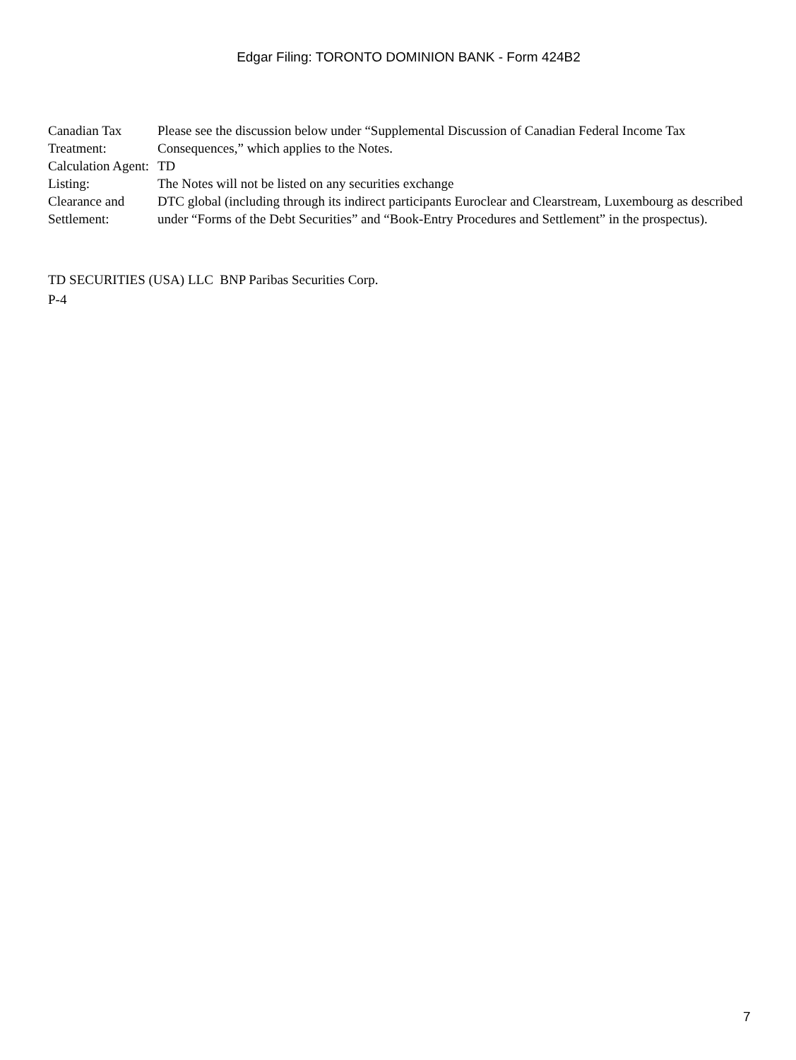Edgar Filing: TORONTO DOMINION BANK - Form 424B2
| Canadian Tax Treatment: | Please see the discussion below under “Supplemental Discussion of Canadian Federal Income Tax Consequences,” which applies to the Notes. |
| Calculation Agent: | TD |
| Listing: | The Notes will not be listed on any securities exchange |
| Clearance and Settlement: | DTC global (including through its indirect participants Euroclear and Clearstream, Luxembourg as described under “Forms of the Debt Securities” and “Book-Entry Procedures and Settlement” in the prospectus). |
TD SECURITIES (USA) LLC BNP Paribas Securities Corp.
P-4
7